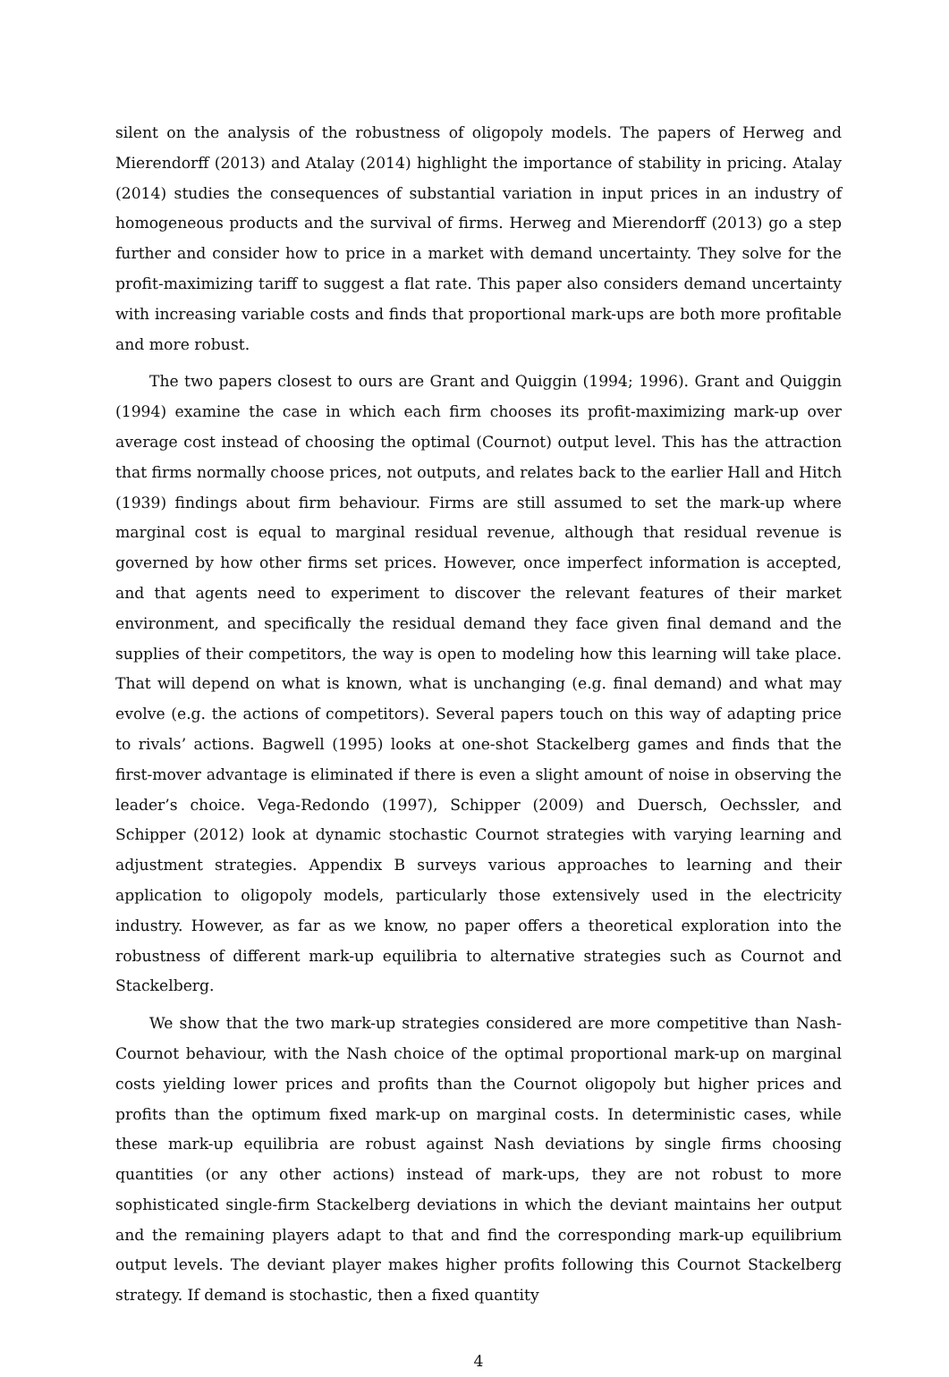silent on the analysis of the robustness of oligopoly models. The papers of Herweg and Mierendorff (2013) and Atalay (2014) highlight the importance of stability in pricing. Atalay (2014) studies the consequences of substantial variation in input prices in an industry of homogeneous products and the survival of firms. Herweg and Mierendorff (2013) go a step further and consider how to price in a market with demand uncertainty. They solve for the profit-maximizing tariff to suggest a flat rate. This paper also considers demand uncertainty with increasing variable costs and finds that proportional mark-ups are both more profitable and more robust.
The two papers closest to ours are Grant and Quiggin (1994; 1996). Grant and Quiggin (1994) examine the case in which each firm chooses its profit-maximizing mark-up over average cost instead of choosing the optimal (Cournot) output level. This has the attraction that firms normally choose prices, not outputs, and relates back to the earlier Hall and Hitch (1939) findings about firm behaviour. Firms are still assumed to set the mark-up where marginal cost is equal to marginal residual revenue, although that residual revenue is governed by how other firms set prices. However, once imperfect information is accepted, and that agents need to experiment to discover the relevant features of their market environment, and specifically the residual demand they face given final demand and the supplies of their competitors, the way is open to modeling how this learning will take place. That will depend on what is known, what is unchanging (e.g. final demand) and what may evolve (e.g. the actions of competitors). Several papers touch on this way of adapting price to rivals’ actions. Bagwell (1995) looks at one-shot Stackelberg games and finds that the first-mover advantage is eliminated if there is even a slight amount of noise in observing the leader’s choice. Vega-Redondo (1997), Schipper (2009) and Duersch, Oechssler, and Schipper (2012) look at dynamic stochastic Cournot strategies with varying learning and adjustment strategies. Appendix B surveys various approaches to learning and their application to oligopoly models, particularly those extensively used in the electricity industry. However, as far as we know, no paper offers a theoretical exploration into the robustness of different mark-up equilibria to alternative strategies such as Cournot and Stackelberg.
We show that the two mark-up strategies considered are more competitive than Nash-Cournot behaviour, with the Nash choice of the optimal proportional mark-up on marginal costs yielding lower prices and profits than the Cournot oligopoly but higher prices and profits than the optimum fixed mark-up on marginal costs. In deterministic cases, while these mark-up equilibria are robust against Nash deviations by single firms choosing quantities (or any other actions) instead of mark-ups, they are not robust to more sophisticated single-firm Stackelberg deviations in which the deviant maintains her output and the remaining players adapt to that and find the corresponding mark-up equilibrium output levels. The deviant player makes higher profits following this Cournot Stackelberg strategy. If demand is stochastic, then a fixed quantity
4